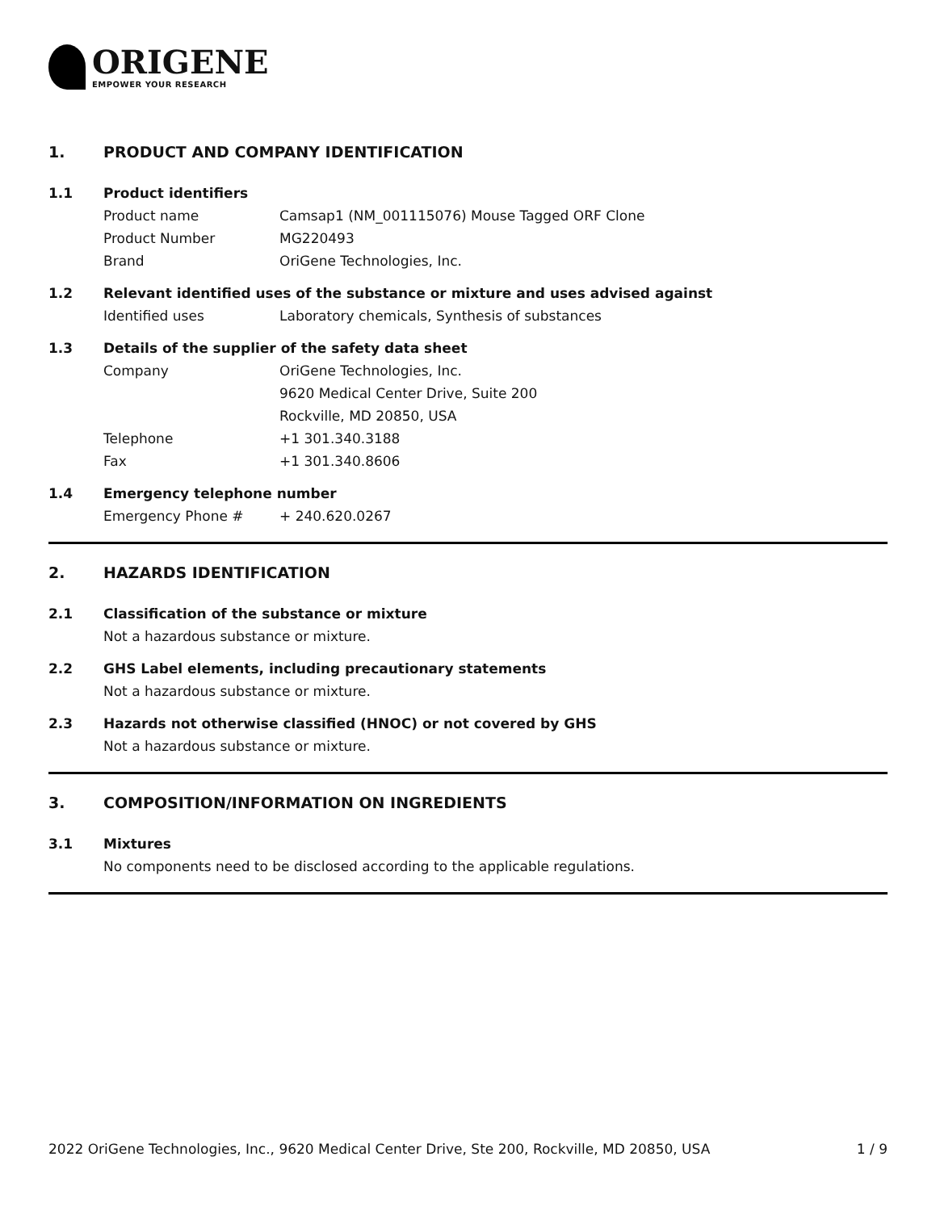ORIGENE
EMPOWER YOUR RESEARCH
1. PRODUCT AND COMPANY IDENTIFICATION
1.1 Product identifiers
Product name Camsap1 (NM_001115076) Mouse Tagged ORF Clone
Product Number MG220493
Brand OriGene Technologies, Inc.
1.2 Relevant identified uses of the substance or mixture and uses advised against
Identified uses Laboratory chemicals, Synthesis of substances
1.3 Details of the supplier of the safety data sheet
Company OriGene Technologies, Inc.
9620 Medical Center Drive, Suite 200
Rockville, MD 20850, USA
Telephone +1 301.340.3188
Fax +1 301.340.8606
1.4 Emergency telephone number
Emergency Phone # + 240.620.0267
2. HAZARDS IDENTIFICATION
2.1 Classification of the substance or mixture
Not a hazardous substance or mixture.
2.2 GHS Label elements, including precautionary statements
Not a hazardous substance or mixture.
2.3 Hazards not otherwise classified (HNOC) or not covered by GHS
Not a hazardous substance or mixture.
3. COMPOSITION/INFORMATION ON INGREDIENTS
3.1 Mixtures
No components need to be disclosed according to the applicable regulations.
2022 OriGene Technologies, Inc., 9620 Medical Center Drive, Ste 200, Rockville, MD 20850, USA 1 / 9